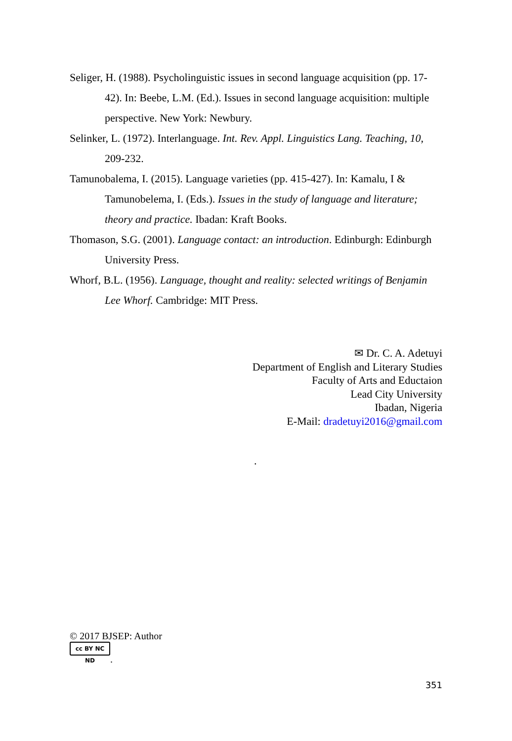Seliger, H. (1988). Psycholinguistic issues in second language acquisition (pp. 17-42). In: Beebe, L.M. (Ed.). Issues in second language acquisition: multiple perspective. New York: Newbury.
Selinker, L. (1972). Interlanguage. Int. Rev. Appl. Linguistics Lang. Teaching, 10, 209-232.
Tamunobalema, I. (2015). Language varieties (pp. 415-427). In: Kamalu, I & Tamunobelema, I. (Eds.). Issues in the study of language and literature; theory and practice. Ibadan: Kraft Books.
Thomason, S.G. (2001). Language contact: an introduction. Edinburgh: Edinburgh University Press.
Whorf, B.L. (1956). Language, thought and reality: selected writings of Benjamin Lee Whorf. Cambridge: MIT Press.
✉ Dr. C. A. Adetuyi
Department of English and Literary Studies
Faculty of Arts and Eductaion
Lead City University
Ibadan, Nigeria
E-Mail: dradetuyi2016@gmail.com
.
© 2017 BJSEP: Author
cc BY NC ND.
351